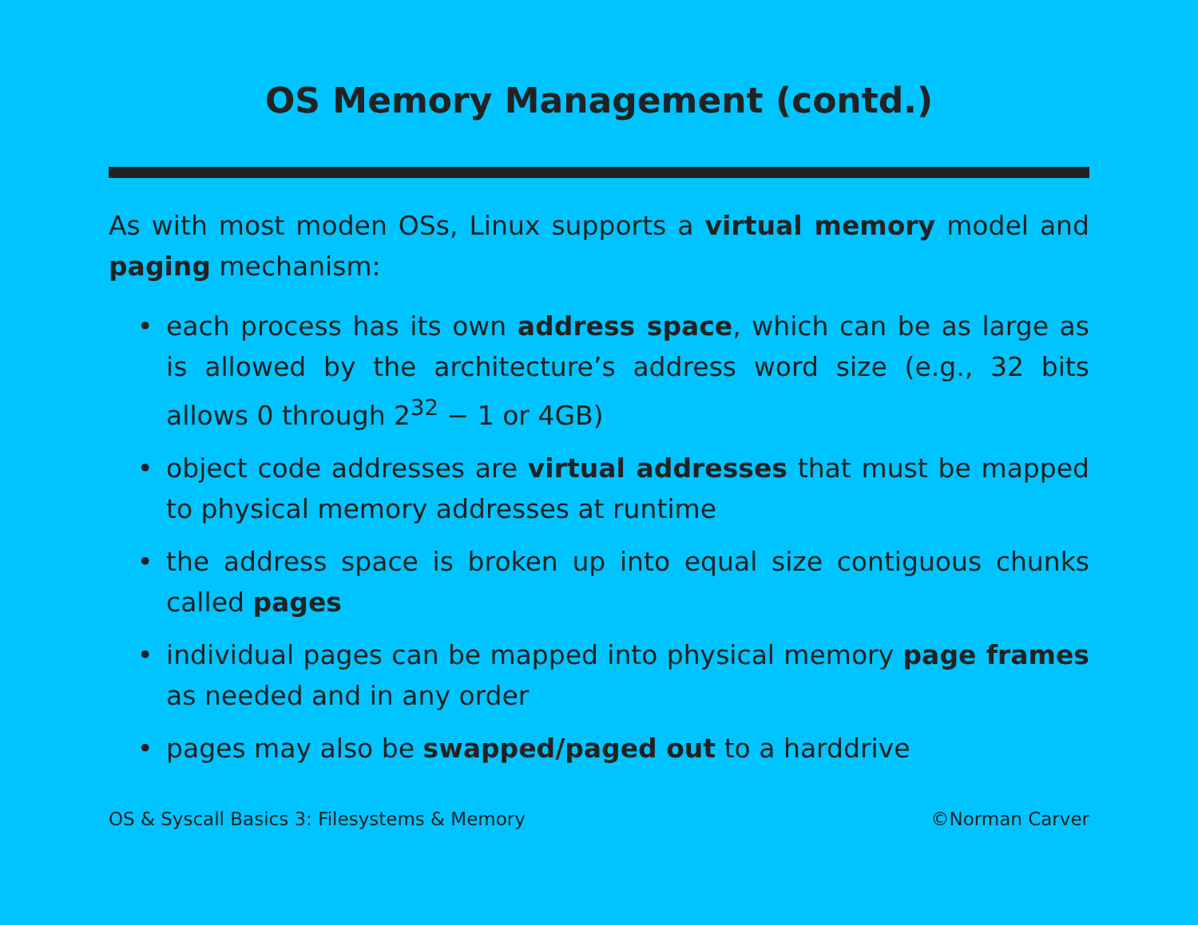OS Memory Management (contd.)
As with most moden OSs, Linux supports a virtual memory model and paging mechanism:
• each process has its own address space, which can be as large as is allowed by the architecture’s address word size (e.g., 32 bits allows 0 through 2<sup>32</sup> − 1 or 4GB)
• object code addresses are virtual addresses that must be mapped to physical memory addresses at runtime
• the address space is broken up into equal size contiguous chunks called pages
• individual pages can be mapped into physical memory page frames as needed and in any order
• pages may also be swapped/paged out to a harddrive
OS & Syscall Basics 3: Filesystems & Memory ©Norman Carver